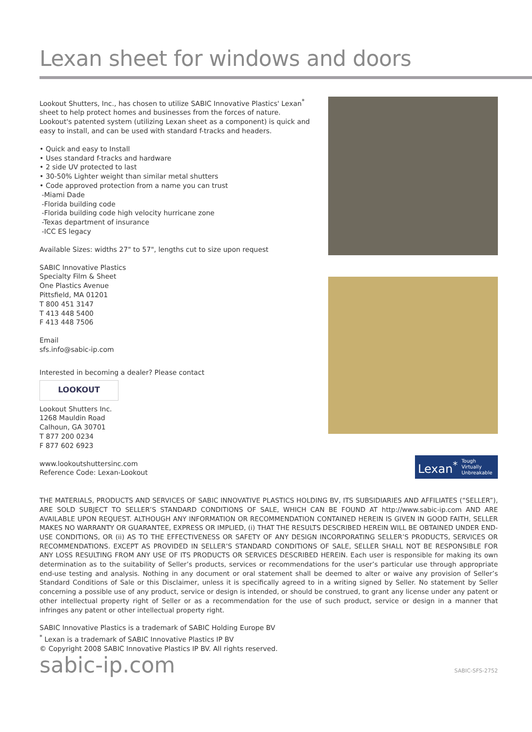Lexan sheet for windows and doors
Lookout Shutters, Inc., has chosen to utilize SABIC Innovative Plastics' Lexan<sup>*</sup> sheet to help protect homes and businesses from the forces of nature. Lookout's patented system (utilizing Lexan sheet as a component) is quick and easy to install, and can be used with standard f-tracks and headers.
• Quick and easy to Install
• Uses standard f-tracks and hardware
• 2 side UV protected to last
• 30-50% Lighter weight than similar metal shutters
• Code approved protection from a name you can trust
-Miami Dade
-Florida building code
-Florida building code high velocity hurricane zone
-Texas department of insurance
-ICC ES legacy
Available Sizes: widths 27" to 57", lengths cut to size upon request
SABIC Innovative Plastics
Specialty Film & Sheet
One Plastics Avenue
Pittsfield, MA 01201
T 800 451 3147
T 413 448 5400
F 413 448 7506
Email
sfs.info@sabic-ip.com
Interested in becoming a dealer? Please contact
LOOKOUT
Lookout Shutters Inc.
1268 Mauldin Road
Calhoun, GA 30701
T 877 200 0234
F 877 602 6923
www.lookoutshuttersinc.com
Reference Code: Lexan-Lookout
Lexan<sup>*</sup> Tough
Virtually
Unbreakable
THE MATERIALS, PRODUCTS AND SERVICES OF SABIC INNOVATIVE PLASTICS HOLDING BV, ITS SUBSIDIARIES AND AFFILIATES (“SELLER”), ARE SOLD SUBJECT TO SELLER’S STANDARD CONDITIONS OF SALE, WHICH CAN BE FOUND AT http://www.sabic-ip.com AND ARE AVAILABLE UPON REQUEST. ALTHOUGH ANY INFORMATION OR RECOMMENDATION CONTAINED HEREIN IS GIVEN IN GOOD FAITH, SELLER MAKES NO WARRANTY OR GUARANTEE, EXPRESS OR IMPLIED, (i) THAT THE RESULTS DESCRIBED HEREIN WILL BE OBTAINED UNDER END-USE CONDITIONS, OR (ii) AS TO THE EFFECTIVENESS OR SAFETY OF ANY DESIGN INCORPORATING SELLER’S PRODUCTS, SERVICES OR RECOMMENDATIONS. EXCEPT AS PROVIDED IN SELLER’S STANDARD CONDITIONS OF SALE, SELLER SHALL NOT BE RESPONSIBLE FOR ANY LOSS RESULTING FROM ANY USE OF ITS PRODUCTS OR SERVICES DESCRIBED HEREIN. Each user is responsible for making its own determination as to the suitability of Seller’s products, services or recommendations for the user’s particular use through appropriate end-use testing and analysis. Nothing in any document or oral statement shall be deemed to alter or waive any provision of Seller’s Standard Conditions of Sale or this Disclaimer, unless it is specifically agreed to in a writing signed by Seller. No statement by Seller concerning a possible use of any product, service or design is intended, or should be construed, to grant any license under any patent or other intellectual property right of Seller or as a recommendation for the use of such product, service or design in a manner that infringes any patent or other intellectual property right.
SABIC Innovative Plastics is a trademark of SABIC Holding Europe BV
<sup>*</sup> Lexan is a trademark of SABIC Innovative Plastics IP BV
© Copyright 2008 SABIC Innovative Plastics IP BV. All rights reserved.
sabic-ip.com SABIC-SFS-2752